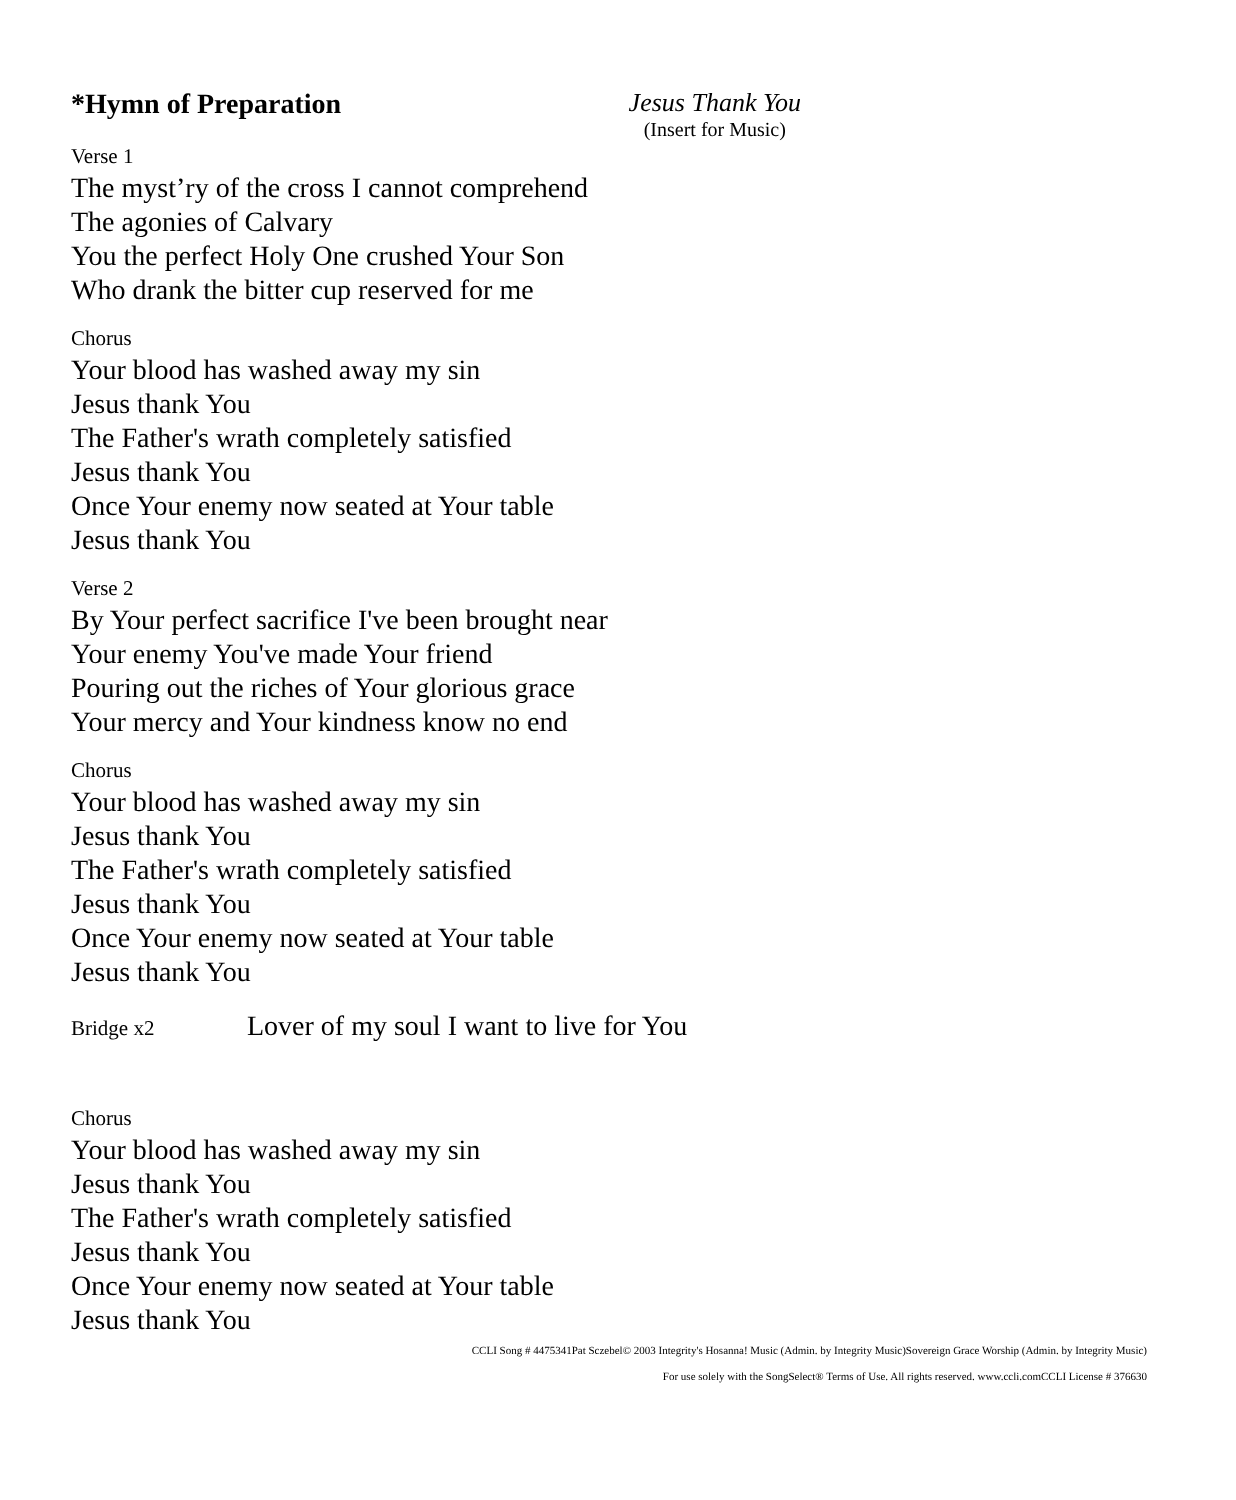*Hymn of Preparation Jesus Thank You
(Insert for Music)
Verse 1
The myst’ry of the cross I cannot comprehend
The agonies of Calvary
You the perfect Holy One crushed Your Son
Who drank the bitter cup reserved for me
Chorus
Your blood has washed away my sin
Jesus thank You
The Father's wrath completely satisfied
Jesus thank You
Once Your enemy now seated at Your table
Jesus thank You
Verse 2
By Your perfect sacrifice I've been brought near
Your enemy You've made Your friend
Pouring out the riches of Your glorious grace
Your mercy and Your kindness know no end
Chorus
Your blood has washed away my sin
Jesus thank You
The Father's wrath completely satisfied
Jesus thank You
Once Your enemy now seated at Your table
Jesus thank You
Bridge x2
Lover of my soul I want to live for You
Chorus
Your blood has washed away my sin
Jesus thank You
The Father's wrath completely satisfied
Jesus thank You
Once Your enemy now seated at Your table
Jesus thank You
CCLI Song # 4475341Pat Sczebel© 2003 Integrity's Hosanna! Music (Admin. by Integrity Music)Sovereign Grace Worship (Admin. by Integrity Music)
For use solely with the SongSelect® Terms of Use. All rights reserved. www.ccli.comCCLI License # 376630